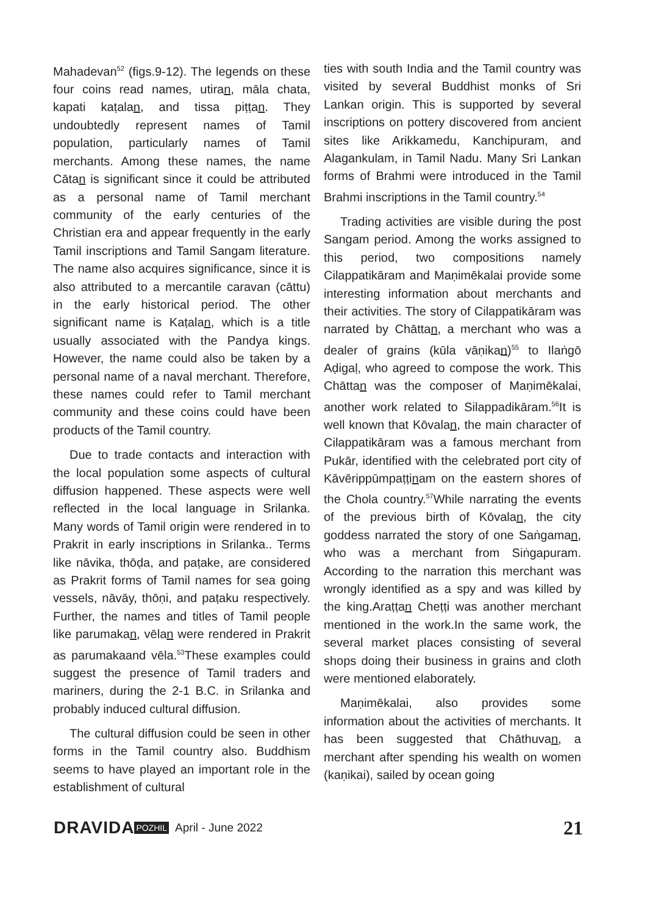Mahadevan<sup>52</sup> (figs.9-12). The legends on these four coins read names, utiran, māla chata, kapati kaṭalan, and tissa piṭṭan. They undoubtedly represent names of Tamil population, particularly names of Tamil merchants. Among these names, the name Cātan is significant since it could be attributed as a personal name of Tamil merchant community of the early centuries of the Christian era and appear frequently in the early Tamil inscriptions and Tamil Sangam literature. The name also acquires significance, since it is also attributed to a mercantile caravan (cāttu) in the early historical period. The other significant name is Kaṭalan, which is a title usually associated with the Pandya kings. However, the name could also be taken by a personal name of a naval merchant. Therefore, these names could refer to Tamil merchant community and these coins could have been products of the Tamil country.
Due to trade contacts and interaction with the local population some aspects of cultural diffusion happened. These aspects were well reflected in the local language in Srilanka. Many words of Tamil origin were rendered in to Prakrit in early inscriptions in Srilanka.. Terms like nāvika, thōḍa, and paṭake, are considered as Prakrit forms of Tamil names for sea going vessels, nāvāy, thōṇi, and paṭaku respectively. Further, the names and titles of Tamil people like parumakan, vēlan were rendered in Prakrit as parumakaand vēla.<sup>53</sup>These examples could suggest the presence of Tamil traders and mariners, during the 2-1 B.C. in Srilanka and probably induced cultural diffusion.
The cultural diffusion could be seen in other forms in the Tamil country also. Buddhism seems to have played an important role in the establishment of cultural
ties with south India and the Tamil country was visited by several Buddhist monks of Sri Lankan origin. This is supported by several inscriptions on pottery discovered from ancient sites like Arikkamedu, Kanchipuram, and Alagankulam, in Tamil Nadu. Many Sri Lankan forms of Brahmi were introduced in the Tamil Brahmi inscriptions in the Tamil country.<sup>54</sup>
Trading activities are visible during the post Sangam period. Among the works assigned to this period, two compositions namely Cilappatikāram and Maṇimēkalai provide some interesting information about merchants and their activities. The story of Cilappatikāram was narrated by Chāttan, a merchant who was a dealer of grains (kūla vāṇikan)<sup>55</sup> to Ilaṅgō Aḍigaḷ, who agreed to compose the work. This Chāttan was the composer of Maṇimēkalai, another work related to Silappadikāram.<sup>56</sup>It is well known that Kōvalan, the main character of Cilappatikāram was a famous merchant from Pukār, identified with the celebrated port city of Kāvērippūmpaṭṭinam on the eastern shores of the Chola country.<sup>57</sup>While narrating the events of the previous birth of Kōvalan, the city goddess narrated the story of one Saṅgaman, who was a merchant from Siṅgapuram. According to the narration this merchant was wrongly identified as a spy and was killed by the king.Araṭṭan Cheṭṭi was another merchant mentioned in the work.In the same work, the several market places consisting of several shops doing their business in grains and cloth were mentioned elaborately.
Maṇimēkalai, also provides some information about the activities of merchants. It has been suggested that Chāthuvan, a merchant after spending his wealth on women (kaṇikai), sailed by ocean going
DRAVIDA POZHIL April - June 2022 21